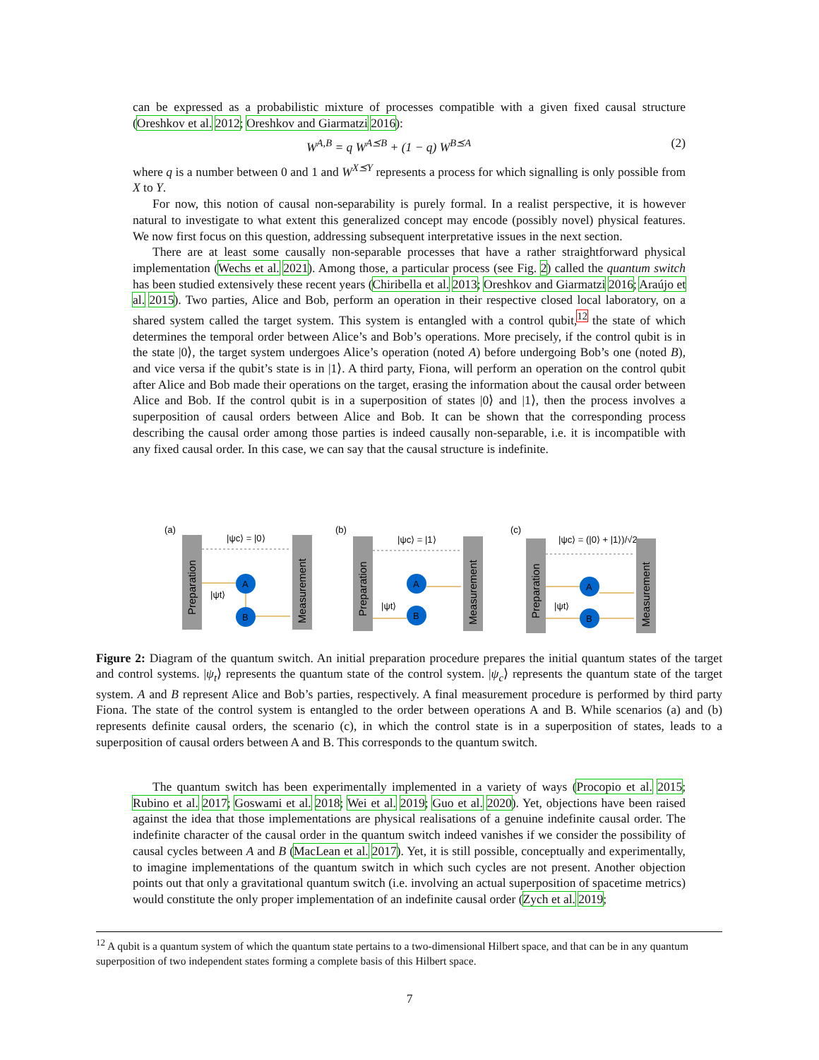can be expressed as a probabilistic mixture of processes compatible with a given fixed causal structure (Oreshkov et al. 2012; Oreshkov and Giarmatzi 2016):
W<sup>A,B</sup> = q W<sup>A⪯B</sup> + (1 − q) W<sup>B⪯A</sup> (2)
where q is a number between 0 and 1 and W<sup>X⪯Y</sup> represents a process for which signalling is only possible from X to Y.
For now, this notion of causal non-separability is purely formal. In a realist perspective, it is however natural to investigate to what extent this generalized concept may encode (possibly novel) physical features. We now first focus on this question, addressing subsequent interpretative issues in the next section.
There are at least some causally non-separable processes that have a rather straightforward physical implementation (Wechs et al. 2021). Among those, a particular process (see Fig. 2) called the quantum switch has been studied extensively these recent years (Chiribella et al. 2013; Oreshkov and Giarmatzi 2016; Araújo et al. 2015). Two parties, Alice and Bob, perform an operation in their respective closed local laboratory, on a shared system called the target system. This system is entangled with a control qubit,<sup>12</sup> the state of which determines the temporal order between Alice’s and Bob’s operations. More precisely, if the control qubit is in the state |0⟩, the target system undergoes Alice’s operation (noted A) before undergoing Bob’s one (noted B), and vice versa if the qubit’s state is in |1⟩. A third party, Fiona, will perform an operation on the control qubit after Alice and Bob made their operations on the target, erasing the information about the causal order between Alice and Bob. If the control qubit is in a superposition of states |0⟩ and |1⟩, then the process involves a superposition of causal orders between Alice and Bob. It can be shown that the corresponding process describing the causal order among those parties is indeed causally non-separable, i.e. it is incompatible with any fixed causal order. In this case, we can say that the causal structure is indefinite.
(a)
|ψc⟩ = |0⟩
Preparation
Measurement
A
B
|ψt⟩
(b)
|ψc⟩ = |1⟩
Preparation
Measurement
A
B
|ψt⟩
(c)
|ψc⟩ = (|0⟩ + |1⟩)/√2
Preparation
Measurement
A
B
|ψt⟩
Figure 2: Diagram of the quantum switch. An initial preparation procedure prepares the initial quantum states of the target and control systems. |ψ<sub>t</sub>⟩ represents the quantum state of the control system. |ψ<sub>c</sub>⟩ represents the quantum state of the target system. A and B represent Alice and Bob’s parties, respectively. A final measurement procedure is performed by third party Fiona. The state of the control system is entangled to the order between operations A and B. While scenarios (a) and (b) represents definite causal orders, the scenario (c), in which the control state is in a superposition of states, leads to a superposition of causal orders between A and B. This corresponds to the quantum switch.
The quantum switch has been experimentally implemented in a variety of ways (Procopio et al. 2015; Rubino et al. 2017; Goswami et al. 2018; Wei et al. 2019; Guo et al. 2020). Yet, objections have been raised against the idea that those implementations are physical realisations of a genuine indefinite causal order. The indefinite character of the causal order in the quantum switch indeed vanishes if we consider the possibility of causal cycles between A and B (MacLean et al. 2017). Yet, it is still possible, conceptually and experimentally, to imagine implementations of the quantum switch in which such cycles are not present. Another objection points out that only a gravitational quantum switch (i.e. involving an actual superposition of spacetime metrics) would constitute the only proper implementation of an indefinite causal order (Zych et al. 2019;
<sup>12</sup> A qubit is a quantum system of which the quantum state pertains to a two-dimensional Hilbert space, and that can be in any quantum superposition of two independent states forming a complete basis of this Hilbert space.
7